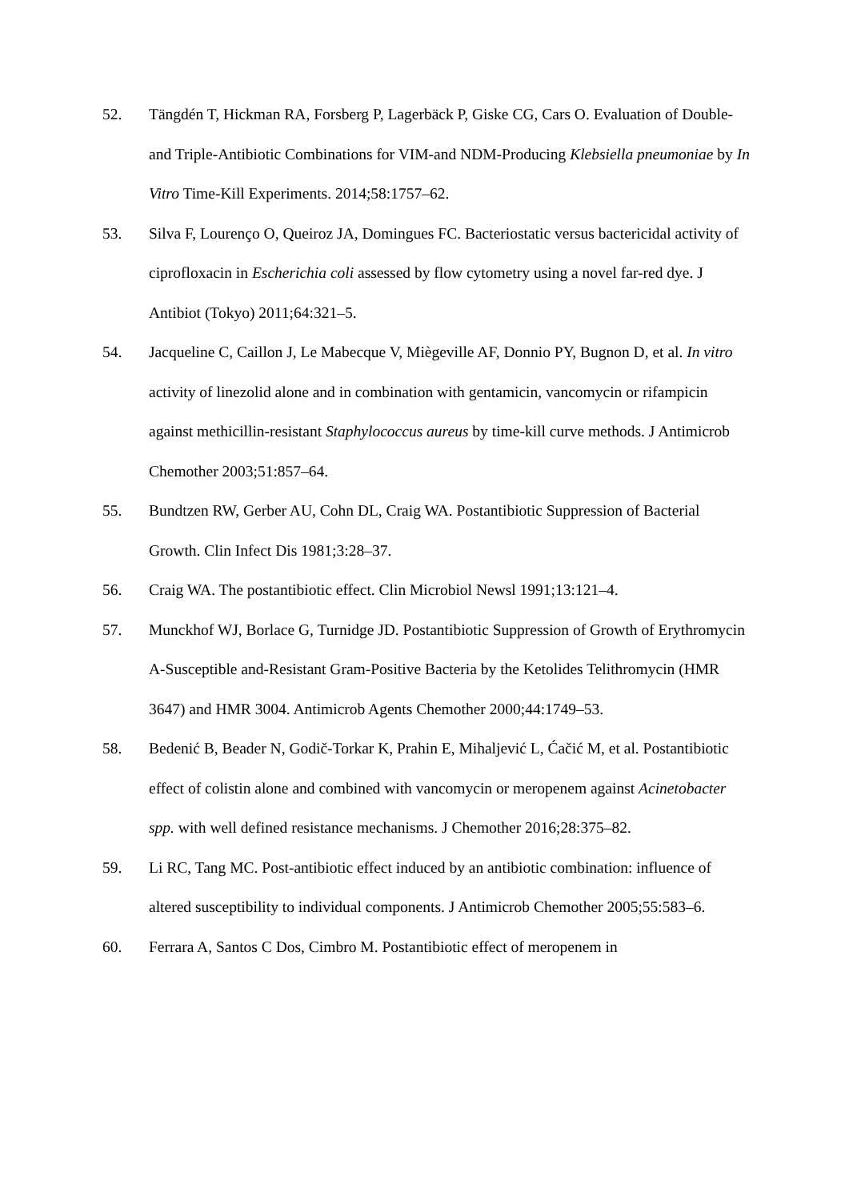52. Tängdén T, Hickman RA, Forsberg P, Lagerbäck P, Giske CG, Cars O. Evaluation of Double-and Triple-Antibiotic Combinations for VIM-and NDM-Producing Klebsiella pneumoniae by In Vitro Time-Kill Experiments. 2014;58:1757–62.
53. Silva F, Lourenço O, Queiroz JA, Domingues FC. Bacteriostatic versus bactericidal activity of ciprofloxacin in Escherichia coli assessed by flow cytometry using a novel far-red dye. J Antibiot (Tokyo) 2011;64:321–5.
54. Jacqueline C, Caillon J, Le Mabecque V, Miègeville AF, Donnio PY, Bugnon D, et al. In vitro activity of linezolid alone and in combination with gentamicin, vancomycin or rifampicin against methicillin-resistant Staphylococcus aureus by time-kill curve methods. J Antimicrob Chemother 2003;51:857–64.
55. Bundtzen RW, Gerber AU, Cohn DL, Craig WA. Postantibiotic Suppression of Bacterial Growth. Clin Infect Dis 1981;3:28–37.
56. Craig WA. The postantibiotic effect. Clin Microbiol Newsl 1991;13:121–4.
57. Munckhof WJ, Borlace G, Turnidge JD. Postantibiotic Suppression of Growth of Erythromycin A-Susceptible and-Resistant Gram-Positive Bacteria by the Ketolides Telithromycin (HMR 3647) and HMR 3004. Antimicrob Agents Chemother 2000;44:1749–53.
58. Bedenić B, Beader N, Godič-Torkar K, Prahin E, Mihaljević L, Ćačić M, et al. Postantibiotic effect of colistin alone and combined with vancomycin or meropenem against Acinetobacter spp. with well defined resistance mechanisms. J Chemother 2016;28:375–82.
59. Li RC, Tang MC. Post-antibiotic effect induced by an antibiotic combination: influence of altered susceptibility to individual components. J Antimicrob Chemother 2005;55:583–6.
60. Ferrara A, Santos C Dos, Cimbro M. Postantibiotic effect of meropenem in